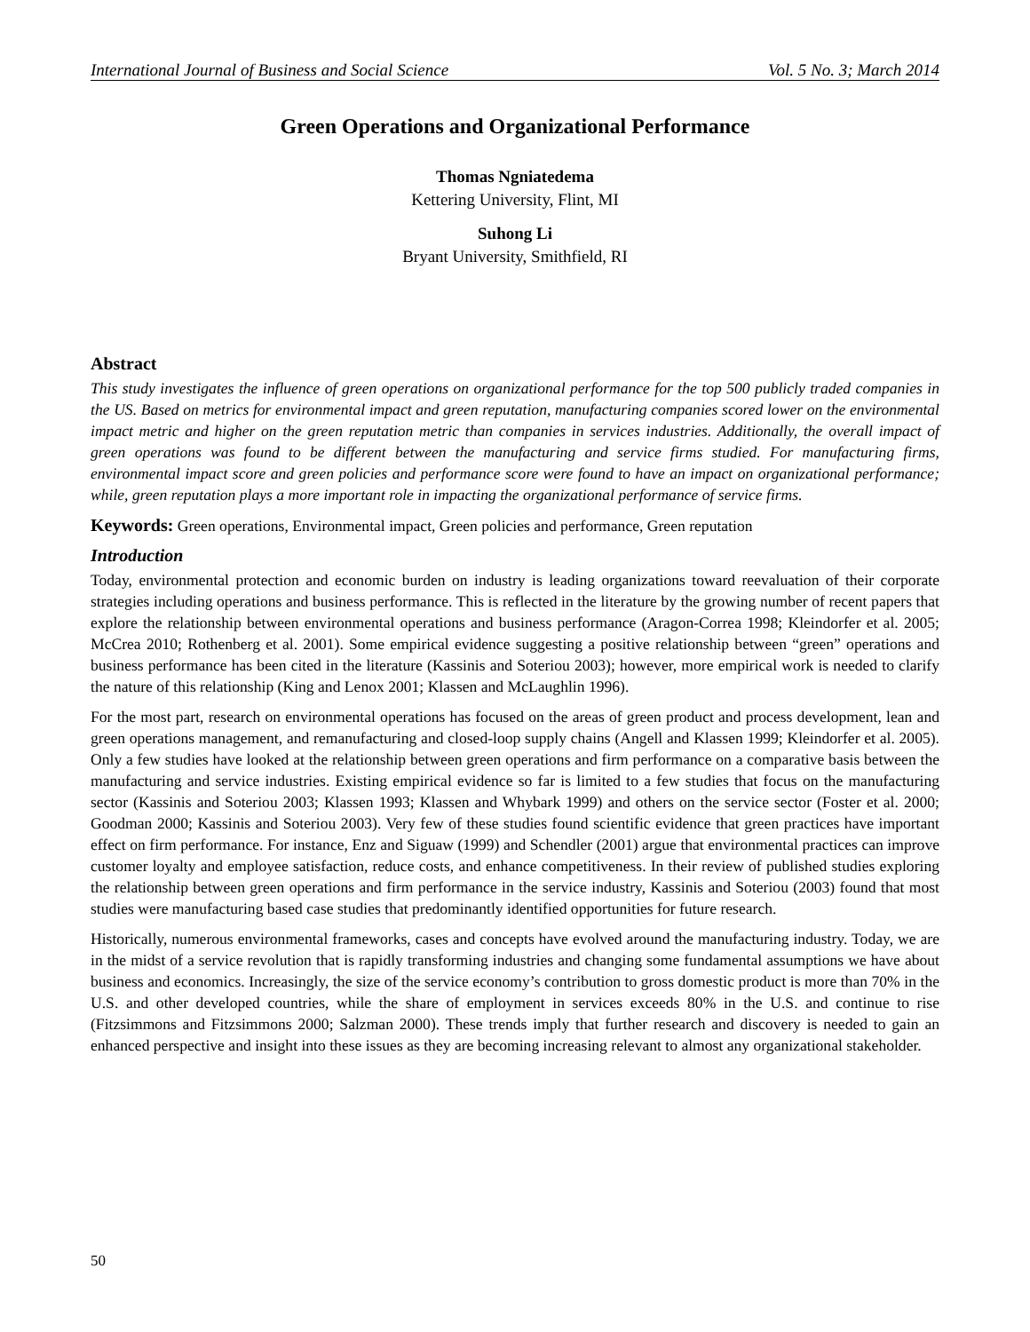International Journal of Business and Social Science Vol. 5 No. 3; March 2014
Green Operations and Organizational Performance
Thomas Ngniatedema
Kettering University, Flint, MI
Suhong Li
Bryant University, Smithfield, RI
Abstract
This study investigates the influence of green operations on organizational performance for the top 500 publicly traded companies in the US. Based on metrics for environmental impact and green reputation, manufacturing companies scored lower on the environmental impact metric and higher on the green reputation metric than companies in services industries. Additionally, the overall impact of green operations was found to be different between the manufacturing and service firms studied. For manufacturing firms, environmental impact score and green policies and performance score were found to have an impact on organizational performance; while, green reputation plays a more important role in impacting the organizational performance of service firms.
Keywords: Green operations, Environmental impact, Green policies and performance, Green reputation
Introduction
Today, environmental protection and economic burden on industry is leading organizations toward reevaluation of their corporate strategies including operations and business performance. This is reflected in the literature by the growing number of recent papers that explore the relationship between environmental operations and business performance (Aragon-Correa 1998; Kleindorfer et al. 2005; McCrea 2010; Rothenberg et al. 2001). Some empirical evidence suggesting a positive relationship between “green” operations and business performance has been cited in the literature (Kassinis and Soteriou 2003); however, more empirical work is needed to clarify the nature of this relationship (King and Lenox 2001; Klassen and McLaughlin 1996).
For the most part, research on environmental operations has focused on the areas of green product and process development, lean and green operations management, and remanufacturing and closed-loop supply chains (Angell and Klassen 1999; Kleindorfer et al. 2005). Only a few studies have looked at the relationship between green operations and firm performance on a comparative basis between the manufacturing and service industries. Existing empirical evidence so far is limited to a few studies that focus on the manufacturing sector (Kassinis and Soteriou 2003; Klassen 1993; Klassen and Whybark 1999) and others on the service sector (Foster et al. 2000; Goodman 2000; Kassinis and Soteriou 2003). Very few of these studies found scientific evidence that green practices have important effect on firm performance. For instance, Enz and Siguaw (1999) and Schendler (2001) argue that environmental practices can improve customer loyalty and employee satisfaction, reduce costs, and enhance competitiveness. In their review of published studies exploring the relationship between green operations and firm performance in the service industry, Kassinis and Soteriou (2003) found that most studies were manufacturing based case studies that predominantly identified opportunities for future research.
Historically, numerous environmental frameworks, cases and concepts have evolved around the manufacturing industry. Today, we are in the midst of a service revolution that is rapidly transforming industries and changing some fundamental assumptions we have about business and economics. Increasingly, the size of the service economy’s contribution to gross domestic product is more than 70% in the U.S. and other developed countries, while the share of employment in services exceeds 80% in the U.S. and continue to rise (Fitzsimmons and Fitzsimmons 2000; Salzman 2000). These trends imply that further research and discovery is needed to gain an enhanced perspective and insight into these issues as they are becoming increasing relevant to almost any organizational stakeholder.
50